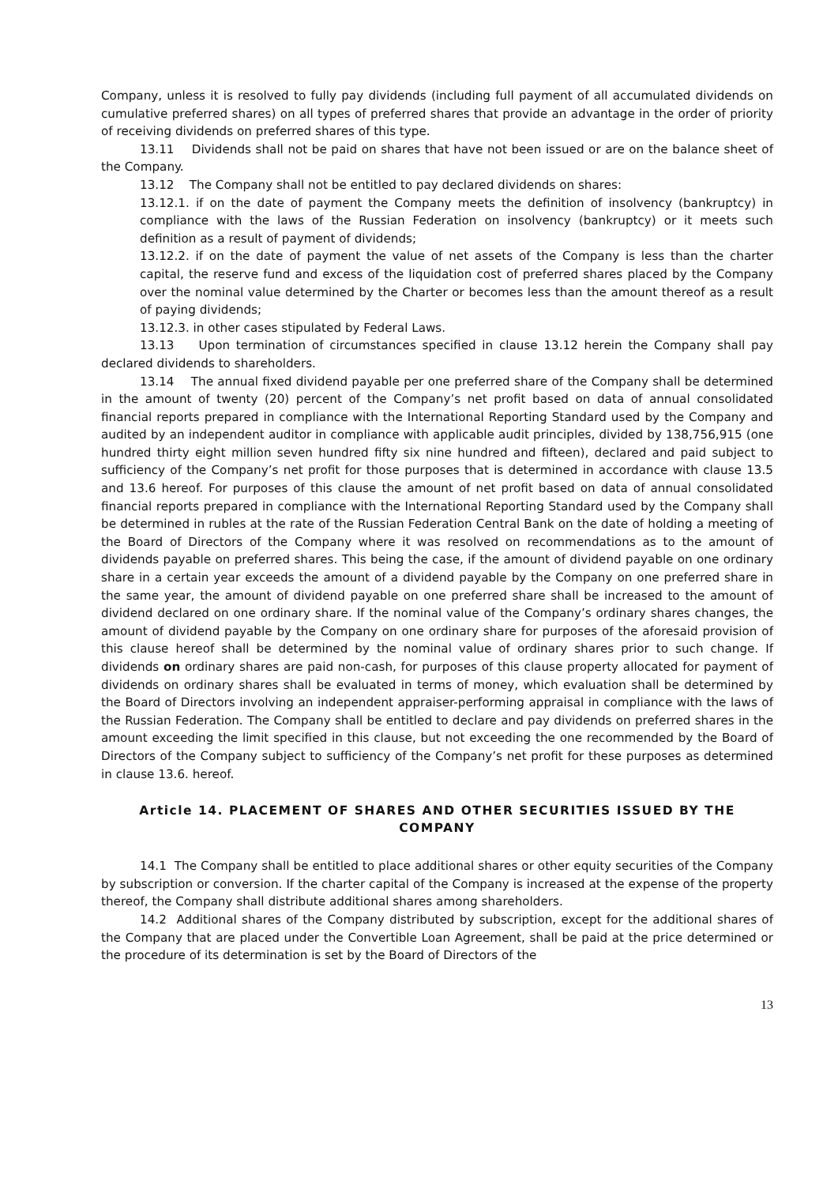Company, unless it is resolved to fully pay dividends (including full payment of all accumulated dividends on cumulative preferred shares) on all types of preferred shares that provide an advantage in the order of priority of receiving dividends on preferred shares of this type.
13.11 Dividends shall not be paid on shares that have not been issued or are on the balance sheet of the Company.
13.12 The Company shall not be entitled to pay declared dividends on shares:
13.12.1. if on the date of payment the Company meets the definition of insolvency (bankruptcy) in compliance with the laws of the Russian Federation on insolvency (bankruptcy) or it meets such definition as a result of payment of dividends;
13.12.2. if on the date of payment the value of net assets of the Company is less than the charter capital, the reserve fund and excess of the liquidation cost of preferred shares placed by the Company over the nominal value determined by the Charter or becomes less than the amount thereof as a result of paying dividends;
13.12.3. in other cases stipulated by Federal Laws.
13.13 Upon termination of circumstances specified in clause 13.12 herein the Company shall pay declared dividends to shareholders.
13.14 The annual fixed dividend payable per one preferred share of the Company shall be determined in the amount of twenty (20) percent of the Company’s net profit based on data of annual consolidated financial reports prepared in compliance with the International Reporting Standard used by the Company and audited by an independent auditor in compliance with applicable audit principles, divided by 138,756,915 (one hundred thirty eight million seven hundred fifty six nine hundred and fifteen), declared and paid subject to sufficiency of the Company’s net profit for those purposes that is determined in accordance with clause 13.5 and 13.6 hereof. For purposes of this clause the amount of net profit based on data of annual consolidated financial reports prepared in compliance with the International Reporting Standard used by the Company shall be determined in rubles at the rate of the Russian Federation Central Bank on the date of holding a meeting of the Board of Directors of the Company where it was resolved on recommendations as to the amount of dividends payable on preferred shares. This being the case, if the amount of dividend payable on one ordinary share in a certain year exceeds the amount of a dividend payable by the Company on one preferred share in the same year, the amount of dividend payable on one preferred share shall be increased to the amount of dividend declared on one ordinary share. If the nominal value of the Company’s ordinary shares changes, the amount of dividend payable by the Company on one ordinary share for purposes of the aforesaid provision of this clause hereof shall be determined by the nominal value of ordinary shares prior to such change. If dividends on ordinary shares are paid non-cash, for purposes of this clause property allocated for payment of dividends on ordinary shares shall be evaluated in terms of money, which evaluation shall be determined by the Board of Directors involving an independent appraiser-performing appraisal in compliance with the laws of the Russian Federation. The Company shall be entitled to declare and pay dividends on preferred shares in the amount exceeding the limit specified in this clause, but not exceeding the one recommended by the Board of Directors of the Company subject to sufficiency of the Company’s net profit for these purposes as determined in clause 13.6. hereof.
Article 14. PLACEMENT OF SHARES AND OTHER SECURITIES ISSUED BY THE COMPANY
14.1 The Company shall be entitled to place additional shares or other equity securities of the Company by subscription or conversion. If the charter capital of the Company is increased at the expense of the property thereof, the Company shall distribute additional shares among shareholders.
14.2 Additional shares of the Company distributed by subscription, except for the additional shares of the Company that are placed under the Convertible Loan Agreement, shall be paid at the price determined or the procedure of its determination is set by the Board of Directors of the
13